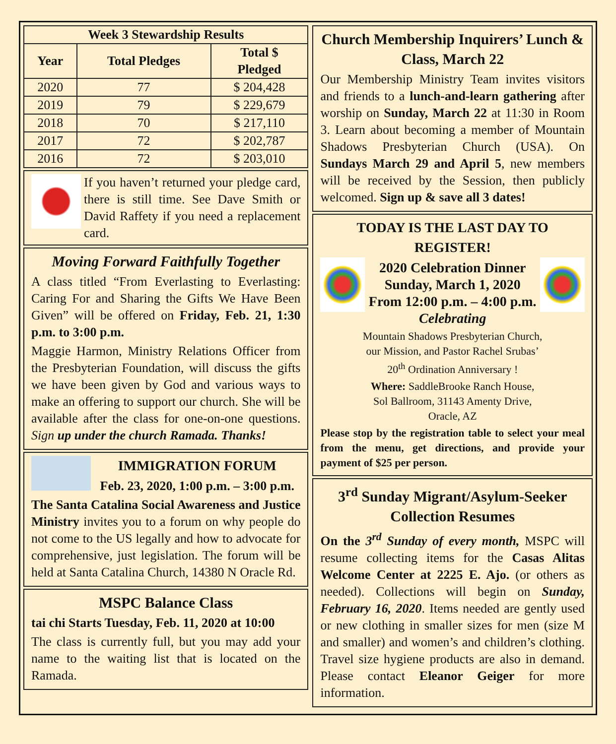| Week 3 Stewardship Results | | |
| --- | --- | --- |
| Year | Total Pledges | Total $ Pledged |
| 2020 | 77 | $ 204,428 |
| 2019 | 79 | $ 229,679 |
| 2018 | 70 | $ 217,110 |
| 2017 | 72 | $ 202,787 |
| 2016 | 72 | $ 203,010 |
If you haven’t returned your pledge card, there is still time. See Dave Smith or David Raffety if you need a replacement card.
Moving Forward Faithfully Together
A class titled “From Everlasting to Everlasting: Caring For and Sharing the Gifts We Have Been Given” will be offered on Friday, Feb. 21, 1:30 p.m. to 3:00 p.m.
Maggie Harmon, Ministry Relations Officer from the Presbyterian Foundation, will discuss the gifts we have been given by God and various ways to make an offering to support our church. She will be available after the class for one-on-one questions. Sign up under the church Ramada. Thanks!
IMMIGRATION FORUM
Feb. 23, 2020, 1:00 p.m. – 3:00 p.m.
The Santa Catalina Social Awareness and Justice Ministry invites you to a forum on why people do not come to the US legally and how to advocate for comprehensive, just legislation. The forum will be held at Santa Catalina Church, 14380 N Oracle Rd.
MSPC Balance Class
tai chi Starts Tuesday, Feb. 11, 2020 at 10:00
The class is currently full, but you may add your name to the waiting list that is located on the Ramada.
Church Membership Inquirers’ Lunch & Class, March 22
Our Membership Ministry Team invites visitors and friends to a lunch-and-learn gathering after worship on Sunday, March 22 at 11:30 in Room 3. Learn about becoming a member of Mountain Shadows Presbyterian Church (USA). On Sundays March 29 and April 5, new members will be received by the Session, then publicly welcomed. Sign up & save all 3 dates!
TODAY IS THE LAST DAY TO REGISTER!
2020 Celebration Dinner
Sunday, March 1, 2020
From 12:00 p.m. – 4:00 p.m.
Celebrating
Mountain Shadows Presbyterian Church,
our Mission, and Pastor Rachel Srubas’
20<sup>th</sup> Ordination Anniversary !
Where: SaddleBrooke Ranch House,
Sol Ballroom, 31143 Amenty Drive,
Oracle, AZ
Please stop by the registration table to select your meal from the menu, get directions, and provide your payment of $25 per person.
3<sup>rd</sup> Sunday Migrant/Asylum-Seeker Collection Resumes
On the 3<sup>rd</sup> Sunday of every month, MSPC will resume collecting items for the Casas Alitas Welcome Center at 2225 E. Ajo. (or others as needed). Collections will begin on Sunday, February 16, 2020. Items needed are gently used or new clothing in smaller sizes for men (size M and smaller) and women’s and children’s clothing. Travel size hygiene products are also in demand. Please contact Eleanor Geiger for more information.